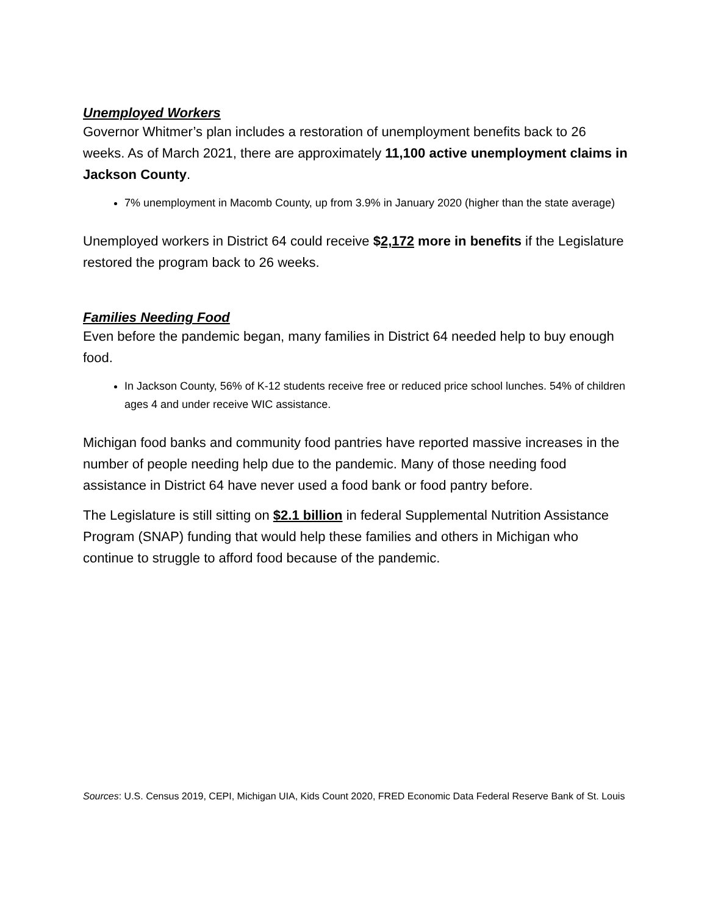Unemployed Workers
Governor Whitmer’s plan includes a restoration of unemployment benefits back to 26 weeks. As of March 2021, there are approximately 11,100 active unemployment claims in Jackson County.
7% unemployment in Macomb County, up from 3.9% in January 2020 (higher than the state average)
Unemployed workers in District 64 could receive $2,172 more in benefits if the Legislature restored the program back to 26 weeks.
Families Needing Food
Even before the pandemic began, many families in District 64 needed help to buy enough food.
In Jackson County, 56% of K-12 students receive free or reduced price school lunches. 54% of children ages 4 and under receive WIC assistance.
Michigan food banks and community food pantries have reported massive increases in the number of people needing help due to the pandemic. Many of those needing food assistance in District 64 have never used a food bank or food pantry before.
The Legislature is still sitting on $2.1 billion in federal Supplemental Nutrition Assistance Program (SNAP) funding that would help these families and others in Michigan who continue to struggle to afford food because of the pandemic.
Sources: U.S. Census 2019, CEPI, Michigan UIA, Kids Count 2020, FRED Economic Data Federal Reserve Bank of St. Louis